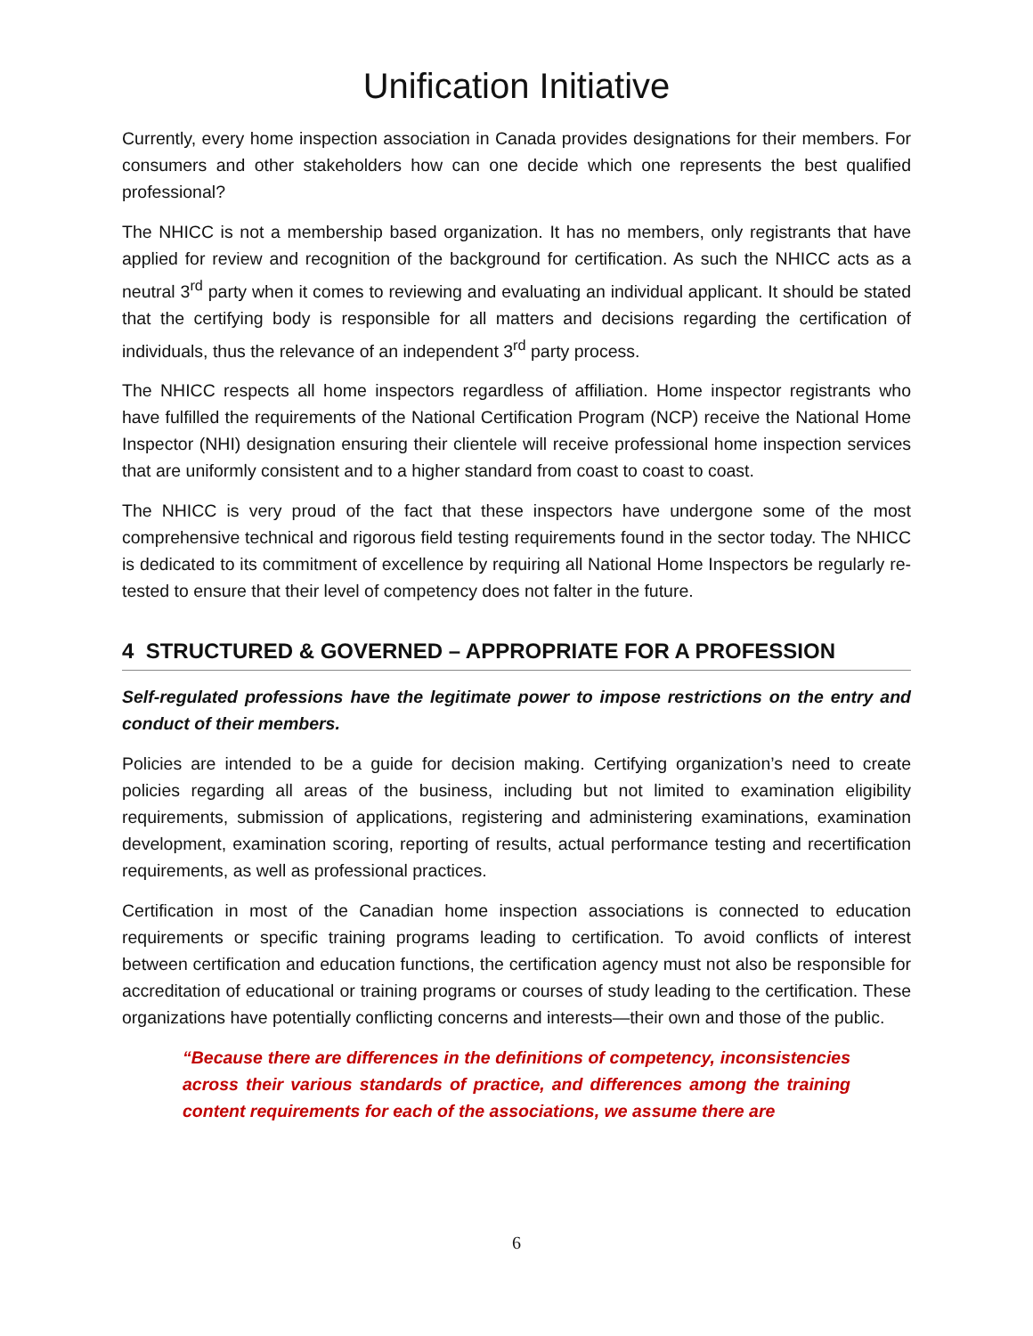Unification Initiative
Currently, every home inspection association in Canada provides designations for their members. For consumers and other stakeholders how can one decide which one represents the best qualified professional?
The NHICC is not a membership based organization. It has no members, only registrants that have applied for review and recognition of the background for certification. As such the NHICC acts as a neutral 3<sup>rd</sup> party when it comes to reviewing and evaluating an individual applicant. It should be stated that the certifying body is responsible for all matters and decisions regarding the certification of individuals, thus the relevance of an independent 3<sup>rd</sup> party process.
The NHICC respects all home inspectors regardless of affiliation. Home inspector registrants who have fulfilled the requirements of the National Certification Program (NCP) receive the National Home Inspector (NHI) designation ensuring their clientele will receive professional home inspection services that are uniformly consistent and to a higher standard from coast to coast to coast.
The NHICC is very proud of the fact that these inspectors have undergone some of the most comprehensive technical and rigorous field testing requirements found in the sector today. The NHICC is dedicated to its commitment of excellence by requiring all National Home Inspectors be regularly re-tested to ensure that their level of competency does not falter in the future.
4 STRUCTURED & GOVERNED – APPROPRIATE FOR A PROFESSION
Self-regulated professions have the legitimate power to impose restrictions on the entry and conduct of their members.
Policies are intended to be a guide for decision making. Certifying organization’s need to create policies regarding all areas of the business, including but not limited to examination eligibility requirements, submission of applications, registering and administering examinations, examination development, examination scoring, reporting of results, actual performance testing and recertification requirements, as well as professional practices.
Certification in most of the Canadian home inspection associations is connected to education requirements or specific training programs leading to certification. To avoid conflicts of interest between certification and education functions, the certification agency must not also be responsible for accreditation of educational or training programs or courses of study leading to the certification. These organizations have potentially conflicting concerns and interests—their own and those of the public.
“Because there are differences in the definitions of competency, inconsistencies across their various standards of practice, and differences among the training content requirements for each of the associations, we assume there are
6